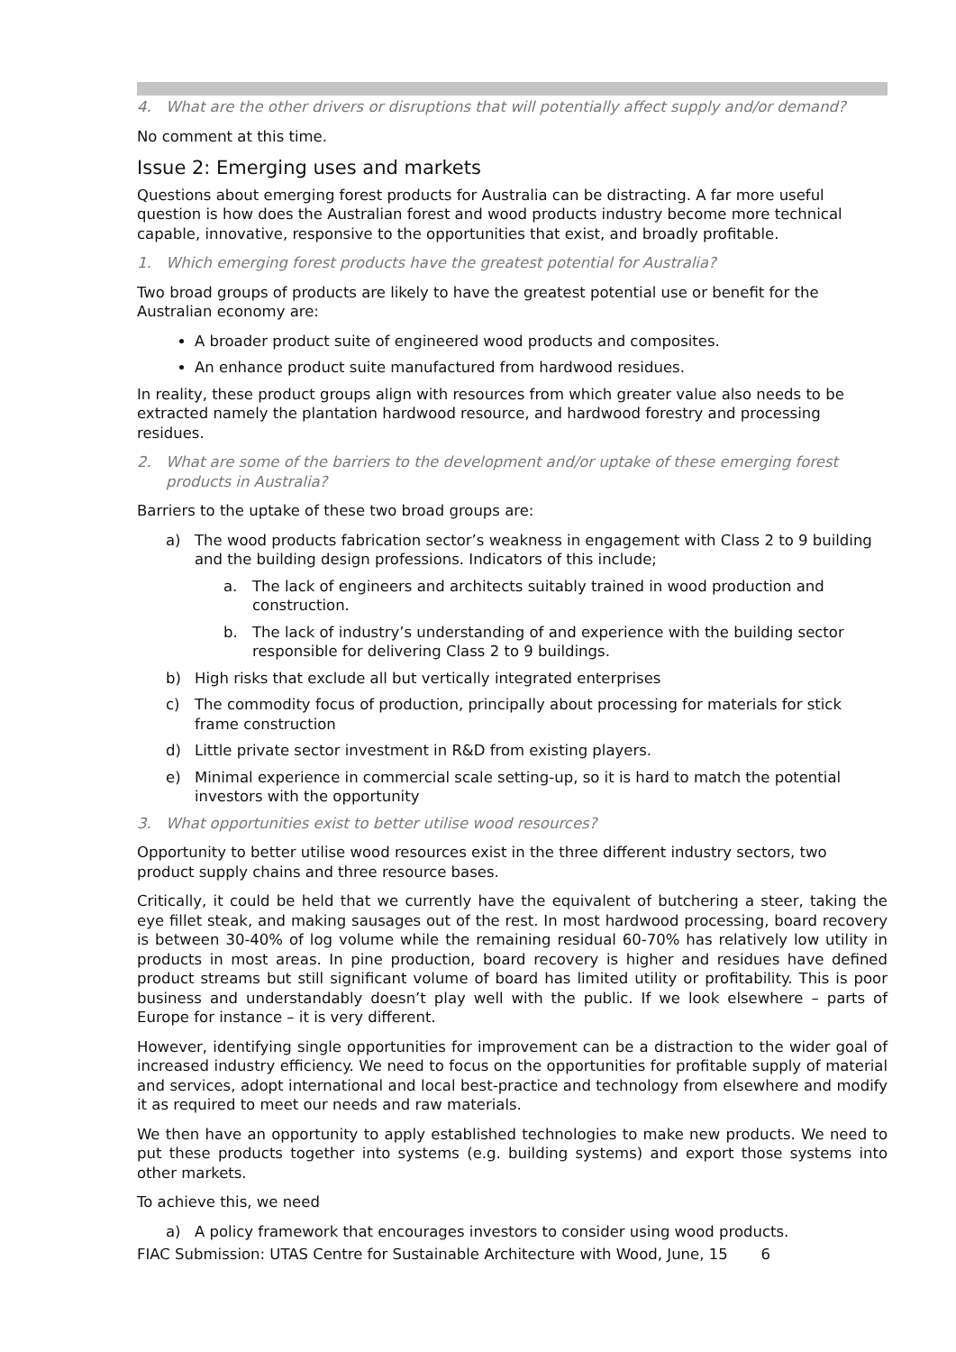4. What are the other drivers or disruptions that will potentially affect supply and/or demand?
No comment at this time.
Issue 2: Emerging uses and markets
Questions about emerging forest products for Australia can be distracting. A far more useful question is how does the Australian forest and wood products industry become more technical capable, innovative, responsive to the opportunities that exist, and broadly profitable.
1. Which emerging forest products have the greatest potential for Australia?
Two broad groups of products are likely to have the greatest potential use or benefit for the Australian economy are:
A broader product suite of engineered wood products and composites.
An enhance product suite manufactured from hardwood residues.
In reality, these product groups align with resources from which greater value also needs to be extracted namely the plantation hardwood resource, and hardwood forestry and processing residues.
2. What are some of the barriers to the development and/or uptake of these emerging forest products in Australia?
Barriers to the uptake of these two broad groups are:
a) The wood products fabrication sector’s weakness in engagement with Class 2 to 9 building and the building design professions. Indicators of this include;
a. The lack of engineers and architects suitably trained in wood production and construction.
b. The lack of industry’s understanding of and experience with the building sector responsible for delivering Class 2 to 9 buildings.
b) High risks that exclude all but vertically integrated enterprises
c) The commodity focus of production, principally about processing for materials for stick frame construction
d) Little private sector investment in R&D from existing players.
e) Minimal experience in commercial scale setting-up, so it is hard to match the potential investors with the opportunity
3. What opportunities exist to better utilise wood resources?
Opportunity to better utilise wood resources exist in the three different industry sectors, two product supply chains and three resource bases.
Critically, it could be held that we currently have the equivalent of butchering a steer, taking the eye fillet steak, and making sausages out of the rest. In most hardwood processing, board recovery is between 30-40% of log volume while the remaining residual 60-70% has relatively low utility in products in most areas. In pine production, board recovery is higher and residues have defined product streams but still significant volume of board has limited utility or profitability. This is poor business and understandably doesn’t play well with the public. If we look elsewhere – parts of Europe for instance – it is very different.
However, identifying single opportunities for improvement can be a distraction to the wider goal of increased industry efficiency. We need to focus on the opportunities for profitable supply of material and services, adopt international and local best-practice and technology from elsewhere and modify it as required to meet our needs and raw materials.
We then have an opportunity to apply established technologies to make new products. We need to put these products together into systems (e.g. building systems) and export those systems into other markets.
To achieve this, we need
a) A policy framework that encourages investors to consider using wood products.
FIAC Submission: UTAS Centre for Sustainable Architecture with Wood, June, 15 6